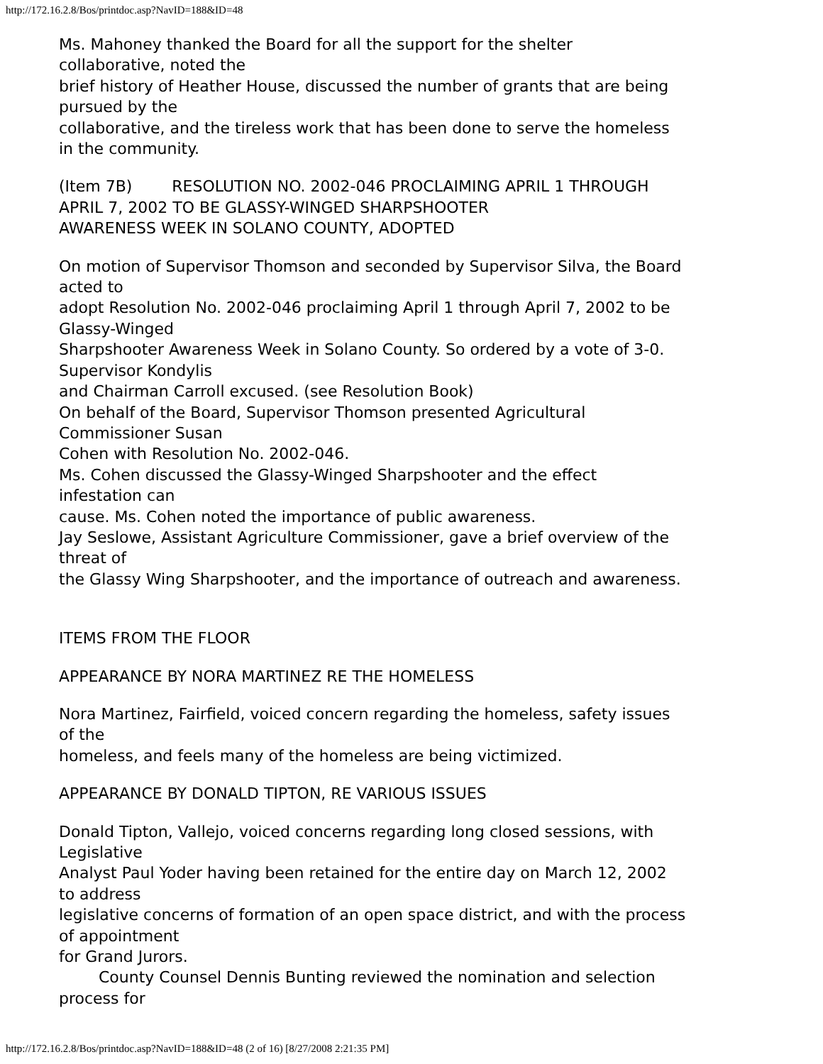http://172.16.2.8/Bos/printdoc.asp?NavID=188&ID=48
Ms. Mahoney thanked the Board for all the support for the shelter
collaborative, noted the
brief history of Heather House, discussed the number of grants that are being
pursued by the
collaborative, and the tireless work that has been done to serve the homeless
in the community.
(Item 7B) RESOLUTION NO. 2002-046 PROCLAIMING APRIL 1 THROUGH
APRIL 7, 2002 TO BE GLASSY-WINGED SHARPSHOOTER
AWARENESS WEEK IN SOLANO COUNTY, ADOPTED
On motion of Supervisor Thomson and seconded by Supervisor Silva, the Board
acted to
adopt Resolution No. 2002-046 proclaiming April 1 through April 7, 2002 to be
Glassy-Winged
Sharpshooter Awareness Week in Solano County. So ordered by a vote of 3-0.
Supervisor Kondylis
and Chairman Carroll excused. (see Resolution Book)
On behalf of the Board, Supervisor Thomson presented Agricultural
Commissioner Susan
Cohen with Resolution No. 2002-046.
Ms. Cohen discussed the Glassy-Winged Sharpshooter and the effect
infestation can
cause. Ms. Cohen noted the importance of public awareness.
Jay Seslowe, Assistant Agriculture Commissioner, gave a brief overview of the
threat of
the Glassy Wing Sharpshooter, and the importance of outreach and awareness.
ITEMS FROM THE FLOOR
APPEARANCE BY NORA MARTINEZ RE THE HOMELESS
Nora Martinez, Fairfield, voiced concern regarding the homeless, safety issues
of the
homeless, and feels many of the homeless are being victimized.
APPEARANCE BY DONALD TIPTON, RE VARIOUS ISSUES
Donald Tipton, Vallejo, voiced concerns regarding long closed sessions, with
Legislative
Analyst Paul Yoder having been retained for the entire day on March 12, 2002
to address
legislative concerns of formation of an open space district, and with the process
of appointment
for Grand Jurors.
County Counsel Dennis Bunting reviewed the nomination and selection
process for
http://172.16.2.8/Bos/printdoc.asp?NavID=188&ID=48 (2 of 16) [8/27/2008 2:21:35 PM]